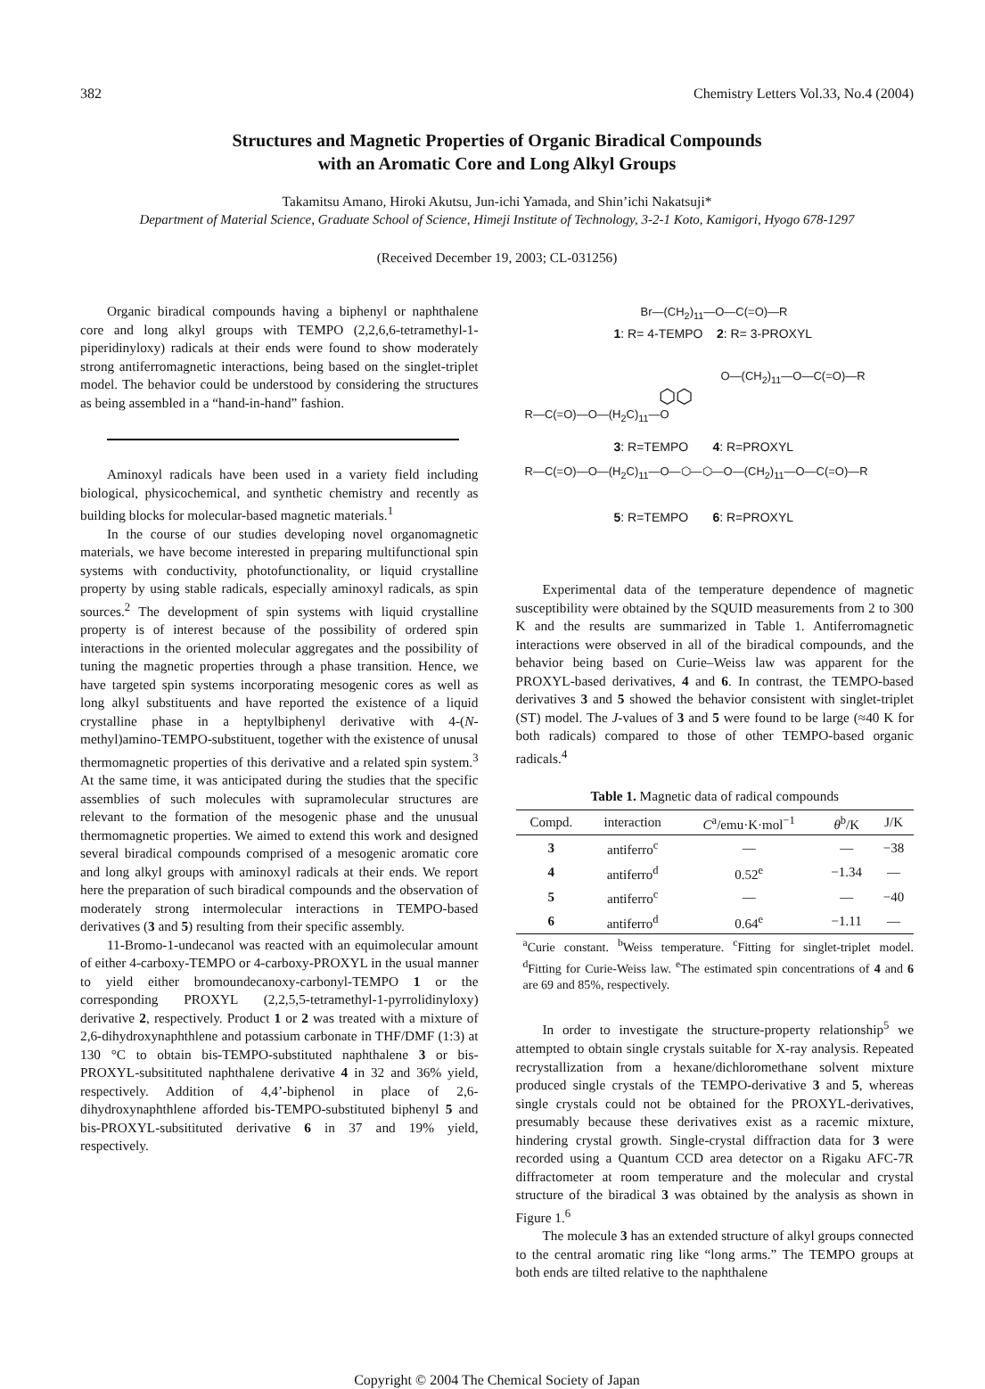382 Chemistry Letters Vol.33, No.4 (2004)
Structures and Magnetic Properties of Organic Biradical Compounds
with an Aromatic Core and Long Alkyl Groups
Takamitsu Amano, Hiroki Akutsu, Jun-ichi Yamada, and Shin’ichi Nakatsuji*
Department of Material Science, Graduate School of Science, Himeji Institute of Technology, 3-2-1 Koto, Kamigori, Hyogo 678-1297
(Received December 19, 2003; CL-031256)
Organic biradical compounds having a biphenyl or naphthalene core and long alkyl groups with TEMPO (2,2,6,6-tetramethyl-1-piperidinyloxy) radicals at their ends were found to show moderately strong antiferromagnetic interactions, being based on the singlet-triplet model. The behavior could be understood by considering the structures as being assembled in a “hand-in-hand” fashion.
Aminoxyl radicals have been used in a variety field including biological, physicochemical, and synthetic chemistry and recently as building blocks for molecular-based magnetic materials.<sup>1</sup>
In the course of our studies developing novel organomagnetic materials, we have become interested in preparing multifunctional spin systems with conductivity, photofunctionality, or liquid crystalline property by using stable radicals, especially aminoxyl radicals, as spin sources.<sup>2</sup> The development of spin systems with liquid crystalline property is of interest because of the possibility of ordered spin interactions in the oriented molecular aggregates and the possibility of tuning the magnetic properties through a phase transition. Hence, we have targeted spin systems incorporating mesogenic cores as well as long alkyl substituents and have reported the existence of a liquid crystalline phase in a heptylbiphenyl derivative with 4-(N-methyl)amino-TEMPO-substituent, together with the existence of unusal thermomagnetic properties of this derivative and a related spin system.<sup>3</sup> At the same time, it was anticipated during the studies that the specific assemblies of such molecules with supramolecular structures are relevant to the formation of the mesogenic phase and the unusual thermomagnetic properties. We aimed to extend this work and designed several biradical compounds comprised of a mesogenic aromatic core and long alkyl groups with aminoxyl radicals at their ends. We report here the preparation of such biradical compounds and the observation of moderately strong intermolecular interactions in TEMPO-based derivatives (3 and 5) resulting from their specific assembly.
11-Bromo-1-undecanol was reacted with an equimolecular amount of either 4-carboxy-TEMPO or 4-carboxy-PROXYL in the usual manner to yield either bromoundecanoxy-carbonyl-TEMPO 1 or the corresponding PROXYL (2,2,5,5-tetramethyl-1-pyrrolidinyloxy) derivative 2, respectively. Product 1 or 2 was treated with a mixture of 2,6-dihydroxynaphthlene and potassium carbonate in THF/DMF (1:3) at 130 °C to obtain bis-TEMPO-substituted naphthalene 3 or bis-PROXYL-subsitituted naphthalene derivative 4 in 32 and 36% yield, respectively. Addition of 4,4’-biphenol in place of 2,6-dihydroxynaphthlene afforded bis-TEMPO-substituted biphenyl 5 and bis-PROXYL-subsitituted derivative 6 in 37 and 19% yield, respectively.
Br—(CH<sub>2</sub>)<sub>11</sub>—O—C(=O)—R
1: R= 4-TEMPO 2: R= 3-PROXYL
O—(CH<sub>2</sub>)<sub>11</sub>—O—C(=O)—R
⬡⬡
R—C(=O)—O—(H<sub>2</sub>C)<sub>11</sub>—O
3: R=TEMPO 4: R=PROXYL
R—C(=O)—O—(H<sub>2</sub>C)<sub>11</sub>—O—⬡—⬡—O—(CH<sub>2</sub>)<sub>11</sub>—O—C(=O)—R
5: R=TEMPO 6: R=PROXYL
Experimental data of the temperature dependence of magnetic susceptibility were obtained by the SQUID measurements from 2 to 300 K and the results are summarized in Table 1. Antiferromagnetic interactions were observed in all of the biradical compounds, and the behavior being based on Curie–Weiss law was apparent for the PROXYL-based derivatives, 4 and 6. In contrast, the TEMPO-based derivatives 3 and 5 showed the behavior consistent with singlet-triplet (ST) model. The J-values of 3 and 5 were found to be large (≈40 K for both radicals) compared to those of other TEMPO-based organic radicals.<sup>4</sup>
Table 1. Magnetic data of radical compounds
| Compd. | interaction | C<sup>a</sup>/emu·K·mol<sup>−1</sup> | θ<sup>b</sup>/K | J/K |
| --- | --- | --- | --- | --- |
| 3 | antiferro<sup>c</sup> | — | — | −38 |
| 4 | antiferro<sup>d</sup> | 0.52<sup>e</sup> | −1.34 | — |
| 5 | antiferro<sup>c</sup> | — | — | −40 |
| 6 | antiferro<sup>d</sup> | 0.64<sup>e</sup> | −1.11 | — |
<sup>a</sup> Curie constant. <sup>b</sup>Weiss temperature. <sup>c</sup>Fitting for singlet-triplet model. <sup>d</sup>Fitting for Curie-Weiss law. <sup>e</sup>The estimated spin concentrations of 4 and 6 are 69 and 85%, respectively.
In order to investigate the structure-property relationship<sup>5</sup> we attempted to obtain single crystals suitable for X-ray analysis. Repeated recrystallization from a hexane/dichloromethane solvent mixture produced single crystals of the TEMPO-derivative 3 and 5, whereas single crystals could not be obtained for the PROXYL-derivatives, presumably because these derivatives exist as a racemic mixture, hindering crystal growth. Single-crystal diffraction data for 3 were recorded using a Quantum CCD area detector on a Rigaku AFC-7R diffractometer at room temperature and the molecular and crystal structure of the biradical 3 was obtained by the analysis as shown in Figure 1.<sup>6</sup>
The molecule 3 has an extended structure of alkyl groups connected to the central aromatic ring like “long arms.” The TEMPO groups at both ends are tilted relative to the naphthalene
Copyright © 2004 The Chemical Society of Japan